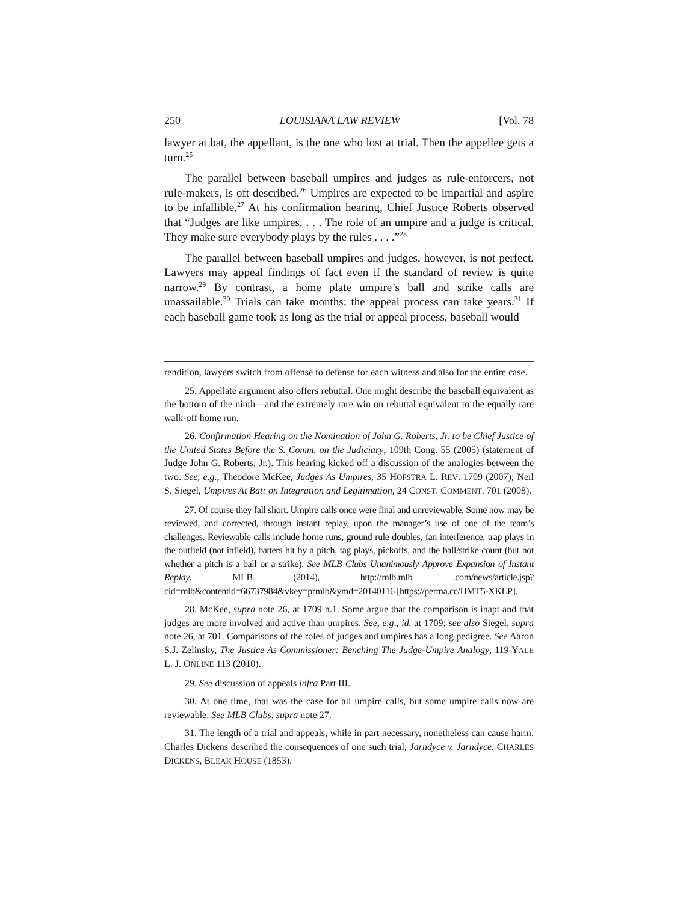250 LOUISIANA LAW REVIEW [Vol. 78
lawyer at bat, the appellant, is the one who lost at trial. Then the appellee gets a turn.<sup>25</sup>
The parallel between baseball umpires and judges as rule-enforcers, not rule-makers, is oft described.<sup>26</sup> Umpires are expected to be impartial and aspire to be infallible.<sup>27</sup> At his confirmation hearing, Chief Justice Roberts observed that “Judges are like umpires. . . . The role of an umpire and a judge is critical. They make sure everybody plays by the rules . . . .”<sup>28</sup>
The parallel between baseball umpires and judges, however, is not perfect. Lawyers may appeal findings of fact even if the standard of review is quite narrow.<sup>29</sup> By contrast, a home plate umpire’s ball and strike calls are unassailable.<sup>30</sup> Trials can take months; the appeal process can take years.<sup>31</sup> If each baseball game took as long as the trial or appeal process, baseball would
rendition, lawyers switch from offense to defense for each witness and also for the entire case.
25. Appellate argument also offers rebuttal. One might describe the baseball equivalent as the bottom of the ninth—and the extremely rare win on rebuttal equivalent to the equally rare walk-off home run.
26. Confirmation Hearing on the Nomination of John G. Roberts, Jr. to be Chief Justice of the United States Before the S. Comm. on the Judiciary, 109th Cong. 55 (2005) (statement of Judge John G. Roberts, Jr.). This hearing kicked off a discussion of the analogies between the two. See, e.g., Theodore McKee, Judges As Umpires, 35 HOFSTRA L. REV. 1709 (2007); Neil S. Siegel, Umpires At Bat: on Integration and Legitimation, 24 CONST. COMMENT. 701 (2008).
27. Of course they fall short. Umpire calls once were final and unreviewable. Some now may be reviewed, and corrected, through instant replay, upon the manager’s use of one of the team’s challenges. Reviewable calls include home runs, ground rule doubles, fan interference, trap plays in the outfield (not infield), batters hit by a pitch, tag plays, pickoffs, and the ball/strike count (but not whether a pitch is a ball or a strike). See MLB Clubs Unanimously Approve Expansion of Instant Replay, MLB (2014), http://mlb.mlb .com/news/article.jsp?cid=mlb&contentid=66737984&vkey=prmlb&ymd=20140116 [https://perma.cc/HMT5-XKLP].
28. McKee, supra note 26, at 1709 n.1. Some argue that the comparison is inapt and that judges are more involved and active than umpires. See, e.g., id. at 1709; see also Siegel, supra note 26, at 701. Comparisons of the roles of judges and umpires has a long pedigree. See Aaron S.J. Zelinsky, The Justice As Commissioner: Benching The Judge-Umpire Analogy, 119 YALE L. J. ONLINE 113 (2010).
29. See discussion of appeals infra Part III.
30. At one time, that was the case for all umpire calls, but some umpire calls now are reviewable. See MLB Clubs, supra note 27.
31. The length of a trial and appeals, while in part necessary, nonetheless can cause harm. Charles Dickens described the consequences of one such trial, Jarndyce v. Jarndyce. CHARLES DICKENS, BLEAK HOUSE (1853).